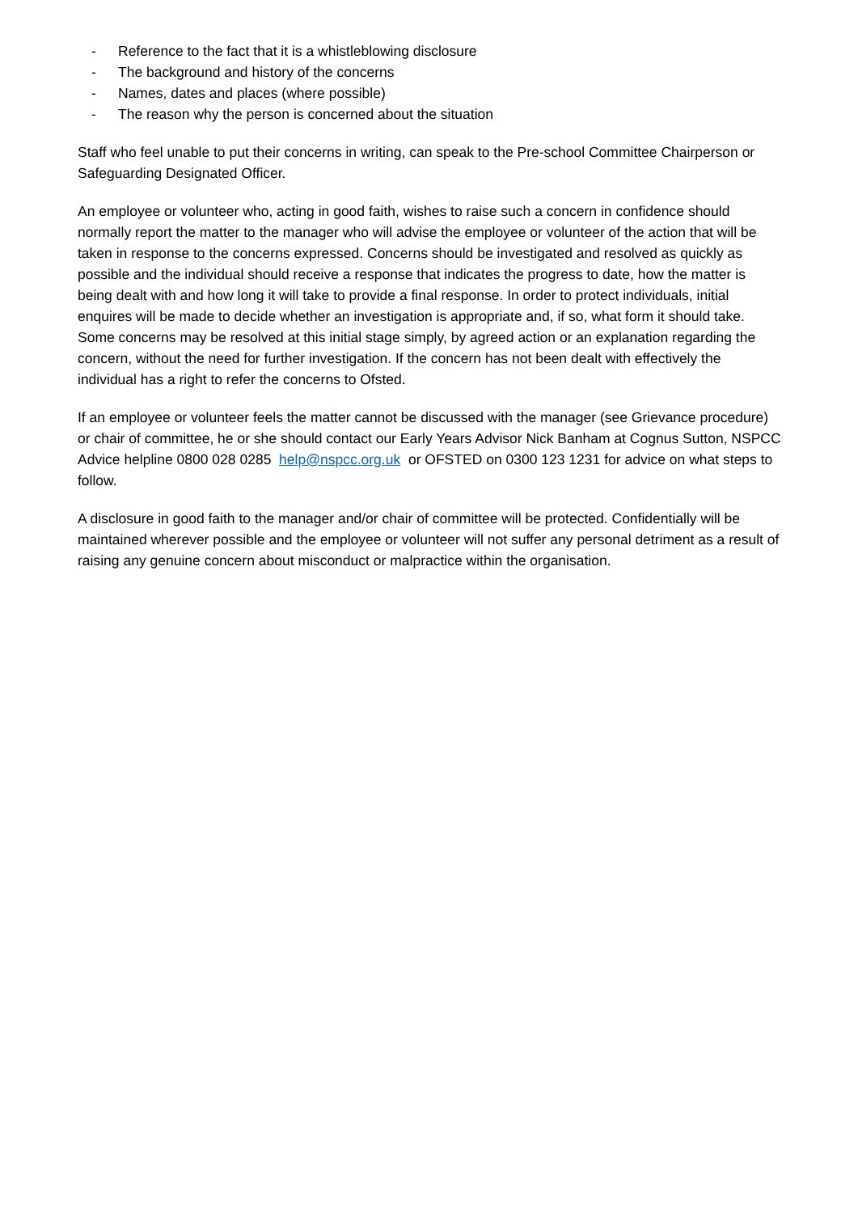- Reference to the fact that it is a whistleblowing disclosure
- The background and history of the concerns
- Names, dates and places (where possible)
- The reason why the person is concerned about the situation
Staff who feel unable to put their concerns in writing, can speak to the Pre-school Committee Chairperson or Safeguarding Designated Officer.
An employee or volunteer who, acting in good faith, wishes to raise such a concern in confidence should normally report the matter to the manager who will advise the employee or volunteer of the action that will be taken in response to the concerns expressed. Concerns should be investigated and resolved as quickly as possible and the individual should receive a response that indicates the progress to date, how the matter is being dealt with and how long it will take to provide a final response. In order to protect individuals, initial enquires will be made to decide whether an investigation is appropriate and, if so, what form it should take. Some concerns may be resolved at this initial stage simply, by agreed action or an explanation regarding the concern, without the need for further investigation. If the concern has not been dealt with effectively the individual has a right to refer the concerns to Ofsted.
If an employee or volunteer feels the matter cannot be discussed with the manager (see Grievance procedure) or chair of committee, he or she should contact our Early Years Advisor Nick Banham at Cognus Sutton, NSPCC Advice helpline 0800 028 0285 help@nspcc.org.uk or OFSTED on 0300 123 1231 for advice on what steps to follow.
A disclosure in good faith to the manager and/or chair of committee will be protected. Confidentially will be maintained wherever possible and the employee or volunteer will not suffer any personal detriment as a result of raising any genuine concern about misconduct or malpractice within the organisation.